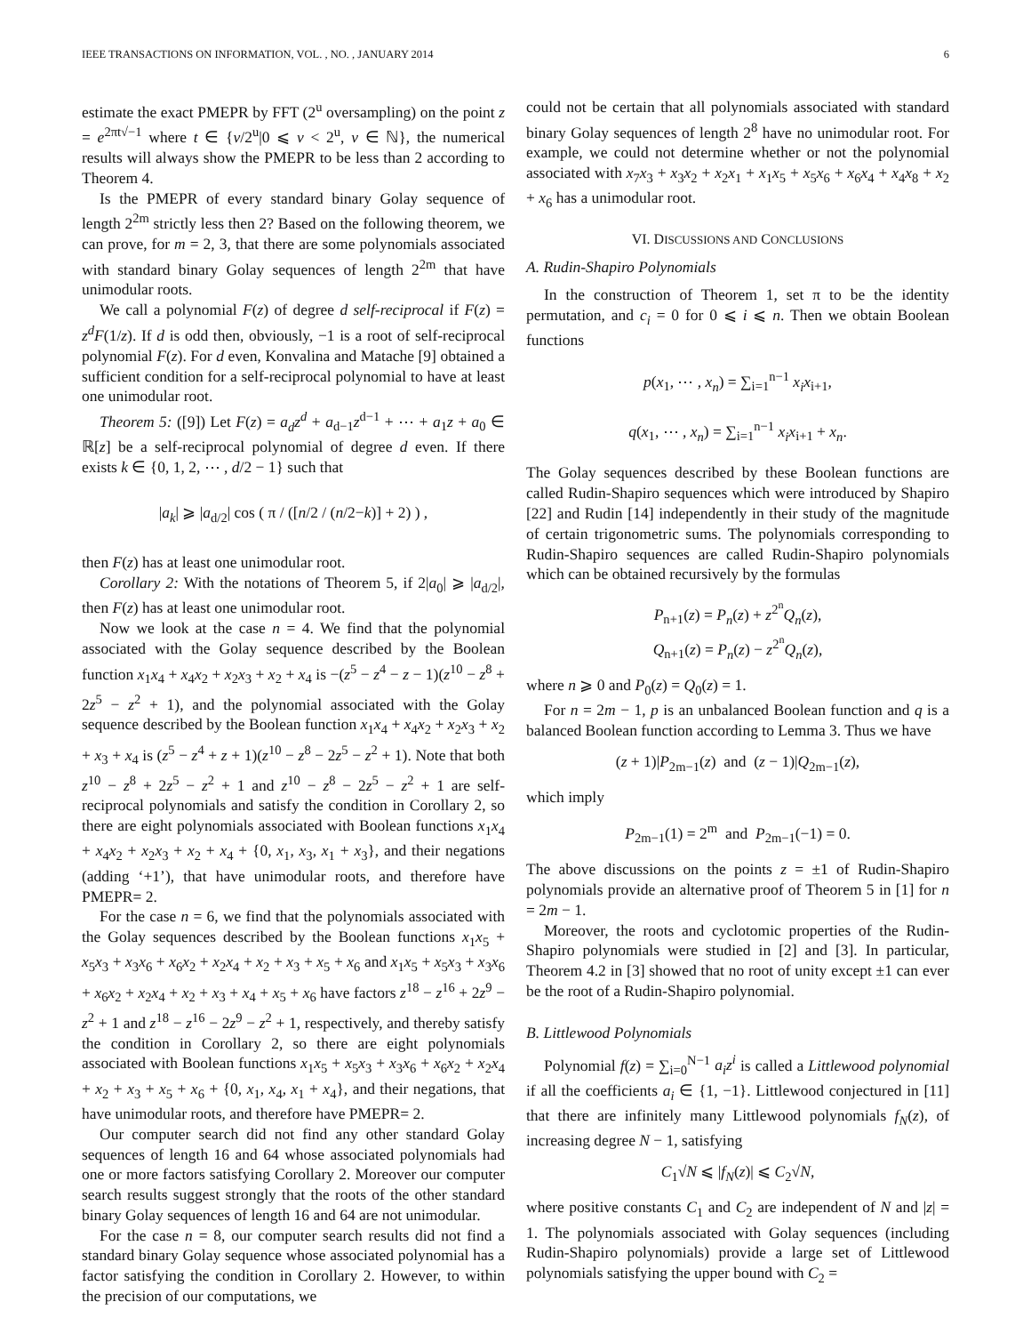IEEE TRANSACTIONS ON INFORMATION, VOL. , NO. , JANUARY 2014 6
estimate the exact PMEPR by FFT (2<sup>u</sup> oversampling) on the point z = e<sup>2πt√−1</sup> where t ∈ {v/2<sup>u</sup>|0 ⩽ v < 2<sup>u</sup>, v ∈ ℕ}, the numerical results will always show the PMEPR to be less than 2 according to Theorem 4.
Is the PMEPR of every standard binary Golay sequence of length 2<sup>2m</sup> strictly less then 2? Based on the following theorem, we can prove, for m = 2, 3, that there are some polynomials associated with standard binary Golay sequences of length 2<sup>2m</sup> that have unimodular roots.
We call a polynomial F(z) of degree d self-reciprocal if F(z) = z<sup>d</sup>F(1/z). If d is odd then, obviously, −1 is a root of self-reciprocal polynomial F(z). For d even, Konvalina and Matache [9] obtained a sufficient condition for a self-reciprocal polynomial to have at least one unimodular root.
Theorem 5: ([9]) Let F(z) = a<sub>d</sub>z<sup>d</sup> + a<sub>d−1</sub>z<sup>d−1</sup> + ⋯ + a<sub>1</sub>z + a<sub>0</sub> ∈ ℝ[z] be a self-reciprocal polynomial of degree d even. If there exists k ∈ {0, 1, 2, ⋯ , d/2 − 1} such that
|a<sub>k</sub>| ⩾ |a<sub>d/2</sub>| cos ( π / ([n/2 / (n/2−k)] + 2) ) ,
then F(z) has at least one unimodular root.
Corollary 2: With the notations of Theorem 5, if 2|a<sub>0</sub>| ⩾ |a<sub>d/2</sub>|, then F(z) has at least one unimodular root.
Now we look at the case n = 4. We find that the polynomial associated with the Golay sequence described by the Boolean function x<sub>1</sub>x<sub>4</sub> + x<sub>4</sub>x<sub>2</sub> + x<sub>2</sub>x<sub>3</sub> + x<sub>2</sub> + x<sub>4</sub> is −(z<sup>5</sup> − z<sup>4</sup> − z − 1)(z<sup>10</sup> − z<sup>8</sup> + 2z<sup>5</sup> − z<sup>2</sup> + 1), and the polynomial associated with the Golay sequence described by the Boolean function x<sub>1</sub>x<sub>4</sub> + x<sub>4</sub>x<sub>2</sub> + x<sub>2</sub>x<sub>3</sub> + x<sub>2</sub> + x<sub>3</sub> + x<sub>4</sub> is (z<sup>5</sup> − z<sup>4</sup> + z + 1)(z<sup>10</sup> − z<sup>8</sup> − 2z<sup>5</sup> − z<sup>2</sup> + 1). Note that both z<sup>10</sup> − z<sup>8</sup> + 2z<sup>5</sup> − z<sup>2</sup> + 1 and z<sup>10</sup> − z<sup>8</sup> − 2z<sup>5</sup> − z<sup>2</sup> + 1 are self-reciprocal polynomials and satisfy the condition in Corollary 2, so there are eight polynomials associated with Boolean functions x<sub>1</sub>x<sub>4</sub> + x<sub>4</sub>x<sub>2</sub> + x<sub>2</sub>x<sub>3</sub> + x<sub>2</sub> + x<sub>4</sub> + {0, x<sub>1</sub>, x<sub>3</sub>, x<sub>1</sub> + x<sub>3</sub>}, and their negations (adding ‘+1’), that have unimodular roots, and therefore have PMEPR= 2.
For the case n = 6, we find that the polynomials associated with the Golay sequences described by the Boolean functions x<sub>1</sub>x<sub>5</sub> + x<sub>5</sub>x<sub>3</sub> + x<sub>3</sub>x<sub>6</sub> + x<sub>6</sub>x<sub>2</sub> + x<sub>2</sub>x<sub>4</sub> + x<sub>2</sub> + x<sub>3</sub> + x<sub>5</sub> + x<sub>6</sub> and x<sub>1</sub>x<sub>5</sub> + x<sub>5</sub>x<sub>3</sub> + x<sub>3</sub>x<sub>6</sub> + x<sub>6</sub>x<sub>2</sub> + x<sub>2</sub>x<sub>4</sub> + x<sub>2</sub> + x<sub>3</sub> + x<sub>4</sub> + x<sub>5</sub> + x<sub>6</sub> have factors z<sup>18</sup> − z<sup>16</sup> + 2z<sup>9</sup> − z<sup>2</sup> + 1 and z<sup>18</sup> − z<sup>16</sup> − 2z<sup>9</sup> − z<sup>2</sup> + 1, respectively, and thereby satisfy the condition in Corollary 2, so there are eight polynomials associated with Boolean functions x<sub>1</sub>x<sub>5</sub> + x<sub>5</sub>x<sub>3</sub> + x<sub>3</sub>x<sub>6</sub> + x<sub>6</sub>x<sub>2</sub> + x<sub>2</sub>x<sub>4</sub> + x<sub>2</sub> + x<sub>3</sub> + x<sub>5</sub> + x<sub>6</sub> + {0, x<sub>1</sub>, x<sub>4</sub>, x<sub>1</sub> + x<sub>4</sub>}, and their negations, that have unimodular roots, and therefore have PMEPR= 2.
Our computer search did not find any other standard Golay sequences of length 16 and 64 whose associated polynomials had one or more factors satisfying Corollary 2. Moreover our computer search results suggest strongly that the roots of the other standard binary Golay sequences of length 16 and 64 are not unimodular.
For the case n = 8, our computer search results did not find a standard binary Golay sequence whose associated polynomial has a factor satisfying the condition in Corollary 2. However, to within the precision of our computations, we
could not be certain that all polynomials associated with standard binary Golay sequences of length 2<sup>8</sup> have no unimodular root. For example, we could not determine whether or not the polynomial associated with x<sub>7</sub>x<sub>3</sub> + x<sub>3</sub>x<sub>2</sub> + x<sub>2</sub>x<sub>1</sub> + x<sub>1</sub>x<sub>5</sub> + x<sub>5</sub>x<sub>6</sub> + x<sub>6</sub>x<sub>4</sub> + x<sub>4</sub>x<sub>8</sub> + x<sub>2</sub> + x<sub>6</sub> has a unimodular root.
VI. DISCUSSIONS AND CONCLUSIONS
A. Rudin-Shapiro Polynomials
In the construction of Theorem 1, set π to be the identity permutation, and c<sub>i</sub> = 0 for 0 ⩽ i ⩽ n. Then we obtain Boolean functions
p(x<sub>1</sub>, ⋯ , x<sub>n</sub>) = ∑<sub>i=1</sub><sup>n−1</sup> x<sub>i</sub>x<sub>i+1</sub>,
q(x<sub>1</sub>, ⋯ , x<sub>n</sub>) = ∑<sub>i=1</sub><sup>n−1</sup> x<sub>i</sub>x<sub>i+1</sub> + x<sub>n</sub>.
The Golay sequences described by these Boolean functions are called Rudin-Shapiro sequences which were introduced by Shapiro [22] and Rudin [14] independently in their study of the magnitude of certain trigonometric sums. The polynomials corresponding to Rudin-Shapiro sequences are called Rudin-Shapiro polynomials which can be obtained recursively by the formulas
P<sub>n+1</sub>(z) = P<sub>n</sub>(z) + z<sup>2<sup>n</sup></sup>Q<sub>n</sub>(z),
Q<sub>n+1</sub>(z) = P<sub>n</sub>(z) − z<sup>2<sup>n</sup></sup>Q<sub>n</sub>(z),
where n ⩾ 0 and P<sub>0</sub>(z) = Q<sub>0</sub>(z) = 1.
For n = 2m − 1, p is an unbalanced Boolean function and q is a balanced Boolean function according to Lemma 3. Thus we have
(z + 1)|P<sub>2m−1</sub>(z) and (z − 1)|Q<sub>2m−1</sub>(z),
which imply
P<sub>2m−1</sub>(1) = 2<sup>m</sup> and P<sub>2m−1</sub>(−1) = 0.
The above discussions on the points z = ±1 of Rudin-Shapiro polynomials provide an alternative proof of Theorem 5 in [1] for n = 2m − 1.
Moreover, the roots and cyclotomic properties of the Rudin-Shapiro polynomials were studied in [2] and [3]. In particular, Theorem 4.2 in [3] showed that no root of unity except ±1 can ever be the root of a Rudin-Shapiro polynomial.
B. Littlewood Polynomials
Polynomial f(z) = ∑<sub>i=0</sub><sup>N−1</sup> a<sub>i</sub>z<sup>i</sup> is called a Littlewood polynomial if all the coefficients a<sub>i</sub> ∈ {1, −1}. Littlewood conjectured in [11] that there are infinitely many Littlewood polynomials f<sub>N</sub>(z), of increasing degree N − 1, satisfying
C<sub>1</sub>√N ⩽ |f<sub>N</sub>(z)| ⩽ C<sub>2</sub>√N,
where positive constants C<sub>1</sub> and C<sub>2</sub> are independent of N and |z| = 1. The polynomials associated with Golay sequences (including Rudin-Shapiro polynomials) provide a large set of Littlewood polynomials satisfying the upper bound with C<sub>2</sub> =